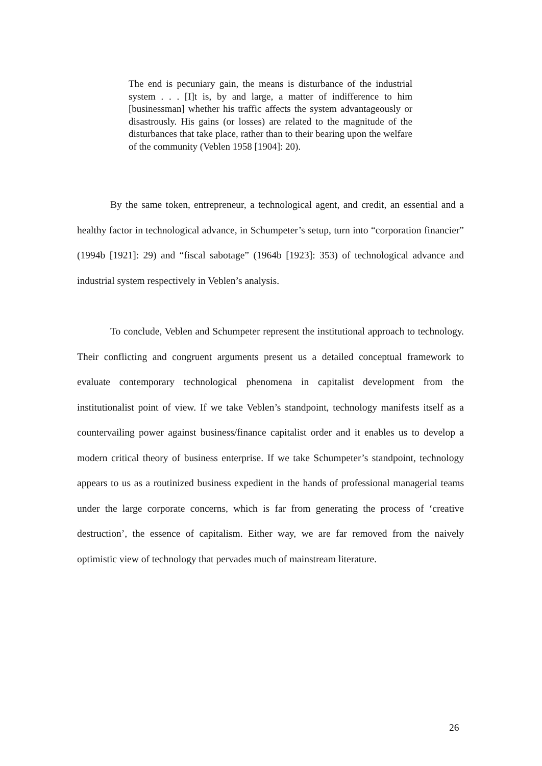The end is pecuniary gain, the means is disturbance of the industrial system . . . [I]t is, by and large, a matter of indifference to him [businessman] whether his traffic affects the system advantageously or disastrously. His gains (or losses) are related to the magnitude of the disturbances that take place, rather than to their bearing upon the welfare of the community (Veblen 1958 [1904]: 20).
By the same token, entrepreneur, a technological agent, and credit, an essential and a healthy factor in technological advance, in Schumpeter’s setup, turn into “corporation financier” (1994b [1921]: 29) and “fiscal sabotage” (1964b [1923]: 353) of technological advance and industrial system respectively in Veblen’s analysis.
To conclude, Veblen and Schumpeter represent the institutional approach to technology. Their conflicting and congruent arguments present us a detailed conceptual framework to evaluate contemporary technological phenomena in capitalist development from the institutionalist point of view. If we take Veblen’s standpoint, technology manifests itself as a countervailing power against business/finance capitalist order and it enables us to develop a modern critical theory of business enterprise. If we take Schumpeter’s standpoint, technology appears to us as a routinized business expedient in the hands of professional managerial teams under the large corporate concerns, which is far from generating the process of ‘creative destruction’, the essence of capitalism. Either way, we are far removed from the naively optimistic view of technology that pervades much of mainstream literature.
26